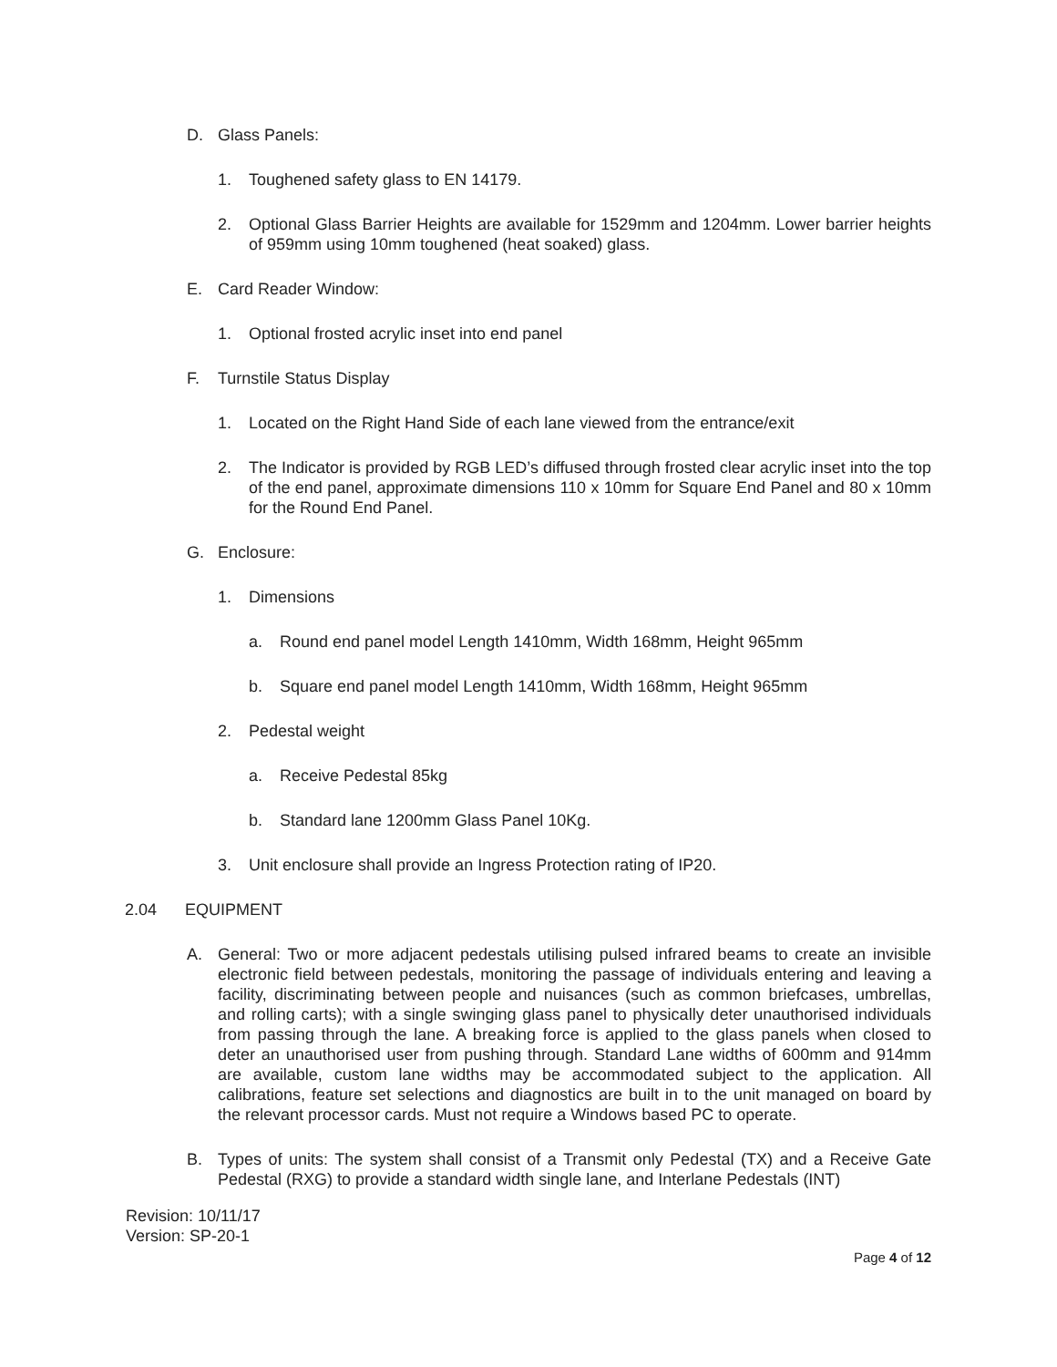D. Glass Panels:
1. Toughened safety glass to EN 14179.
2. Optional Glass Barrier Heights are available for 1529mm and 1204mm. Lower barrier heights of 959mm using 10mm toughened (heat soaked) glass.
E. Card Reader Window:
1. Optional frosted acrylic inset into end panel
F. Turnstile Status Display
1. Located on the Right Hand Side of each lane viewed from the entrance/exit
2. The Indicator is provided by RGB LED’s diffused through frosted clear acrylic inset into the top of the end panel, approximate dimensions 110 x 10mm for Square End Panel and 80 x 10mm for the Round End Panel.
G. Enclosure:
1. Dimensions
a. Round end panel model Length 1410mm, Width 168mm, Height 965mm
b. Square end panel model Length 1410mm, Width 168mm, Height 965mm
2. Pedestal weight
a. Receive Pedestal 85kg
b. Standard lane 1200mm Glass Panel 10Kg.
3. Unit enclosure shall provide an Ingress Protection rating of IP20.
2.04 EQUIPMENT
A. General: Two or more adjacent pedestals utilising pulsed infrared beams to create an invisible electronic field between pedestals, monitoring the passage of individuals entering and leaving a facility, discriminating between people and nuisances (such as common briefcases, umbrellas, and rolling carts); with a single swinging glass panel to physically deter unauthorised individuals from passing through the lane. A breaking force is applied to the glass panels when closed to deter an unauthorised user from pushing through. Standard Lane widths of 600mm and 914mm are available, custom lane widths may be accommodated subject to the application. All calibrations, feature set selections and diagnostics are built in to the unit managed on board by the relevant processor cards. Must not require a Windows based PC to operate.
B. Types of units: The system shall consist of a Transmit only Pedestal (TX) and a Receive Gate Pedestal (RXG) to provide a standard width single lane, and Interlane Pedestals (INT)
Revision: 10/11/17
Version: SP-20-1
Page 4 of 12